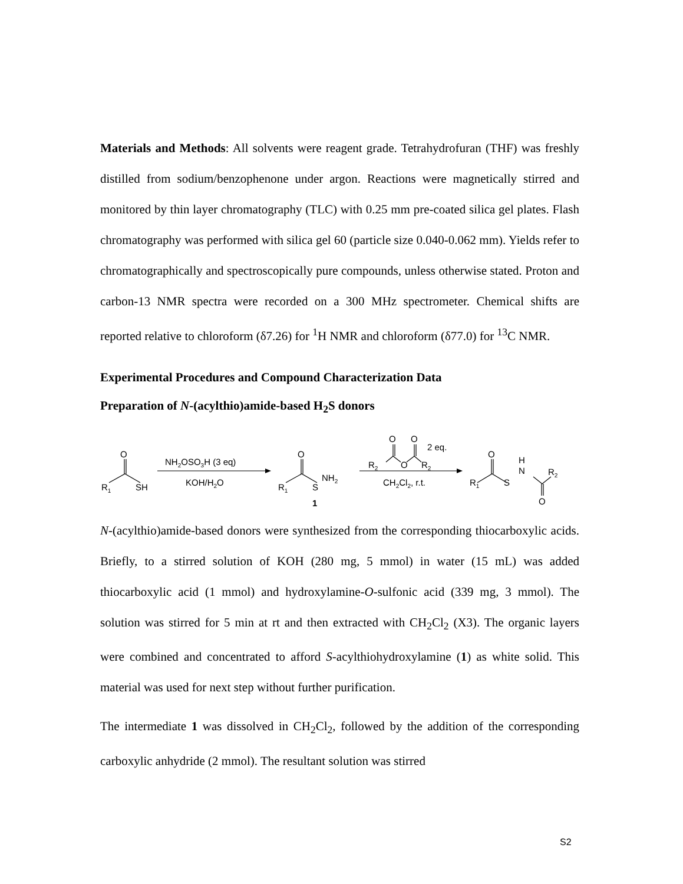Materials and Methods: All solvents were reagent grade. Tetrahydrofuran (THF) was freshly distilled from sodium/benzophenone under argon. Reactions were magnetically stirred and monitored by thin layer chromatography (TLC) with 0.25 mm pre-coated silica gel plates. Flash chromatography was performed with silica gel 60 (particle size 0.040-0.062 mm). Yields refer to chromatographically and spectroscopically pure compounds, unless otherwise stated. Proton and carbon-13 NMR spectra were recorded on a 300 MHz spectrometer. Chemical shifts are reported relative to chloroform (δ7.26) for <sup>1</sup>H NMR and chloroform (δ77.0) for <sup>13</sup>C NMR.
Experimental Procedures and Compound Characterization Data
Preparation of N-(acylthio)amide-based H<sub>2</sub>S donors
O
R1
SH
NH2OSO3H (3 eq)
KOH/H2O
O
R1
S
NH2
1
O
O
2 eq.
R2
O
R2
CH2Cl2, r.t.
O
R1
S
H
N
R2
O
N-(acylthio)amide-based donors were synthesized from the corresponding thiocarboxylic acids. Briefly, to a stirred solution of KOH (280 mg, 5 mmol) in water (15 mL) was added thiocarboxylic acid (1 mmol) and hydroxylamine-O-sulfonic acid (339 mg, 3 mmol). The solution was stirred for 5 min at rt and then extracted with CH<sub>2</sub>Cl<sub>2</sub> (X3). The organic layers were combined and concentrated to afford S-acylthiohydroxylamine (1) as white solid. This material was used for next step without further purification.
The intermediate 1 was dissolved in CH<sub>2</sub>Cl<sub>2</sub>, followed by the addition of the corresponding carboxylic anhydride (2 mmol). The resultant solution was stirred
S2